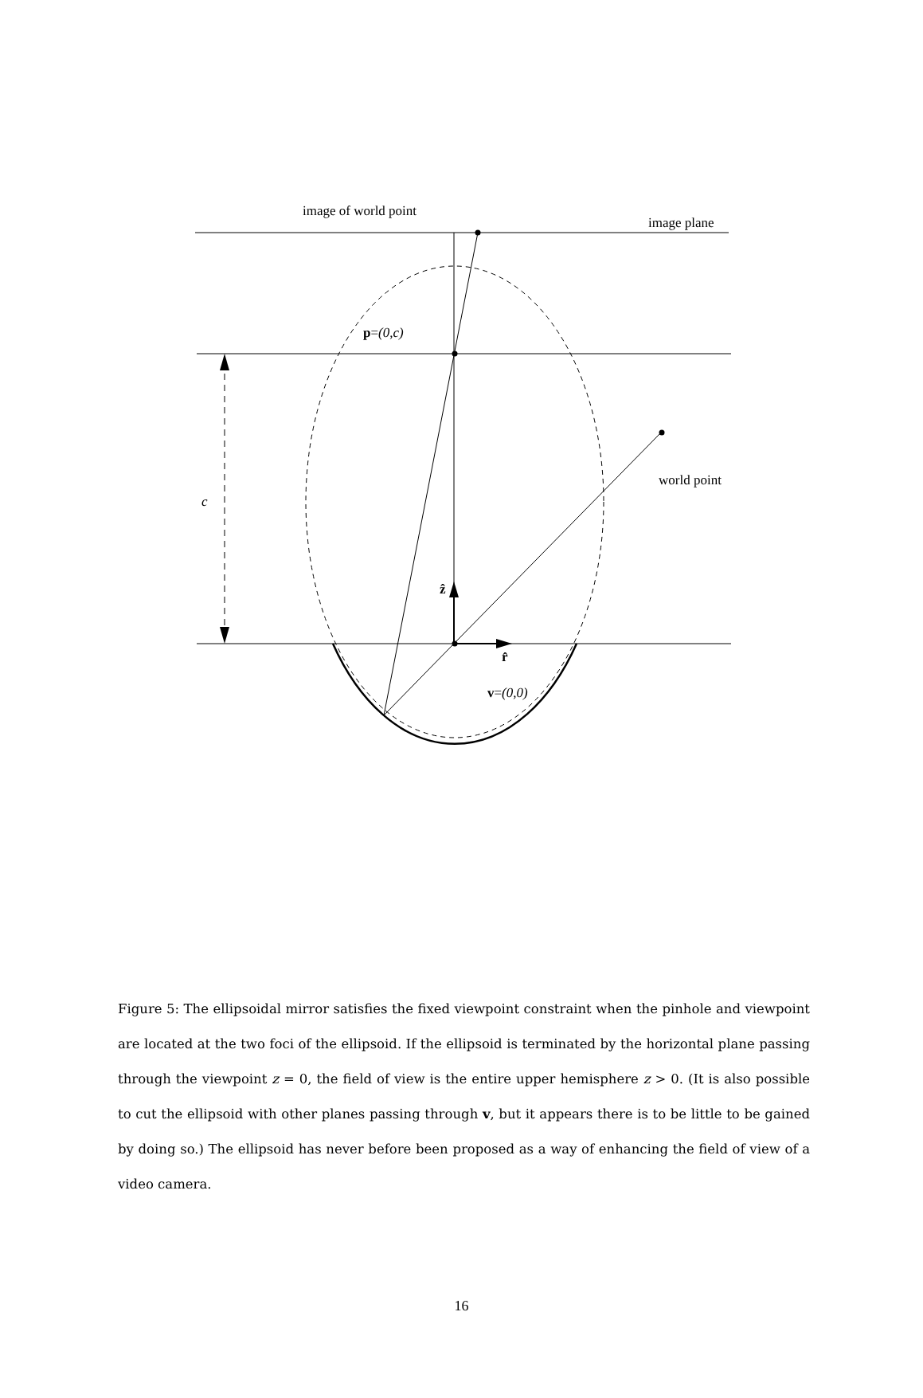image of world point
image plane
p=(0,c)
world point
c
ẑ
r̂
v=(0,0)
Figure 5: The ellipsoidal mirror satisfies the fixed viewpoint constraint when the pinhole and viewpoint are located at the two foci of the ellipsoid. If the ellipsoid is terminated by the horizontal plane passing through the viewpoint z = 0, the field of view is the entire upper hemisphere z > 0. (It is also possible to cut the ellipsoid with other planes passing through v, but it appears there is to be little to be gained by doing so.) The ellipsoid has never before been proposed as a way of enhancing the field of view of a video camera.
16